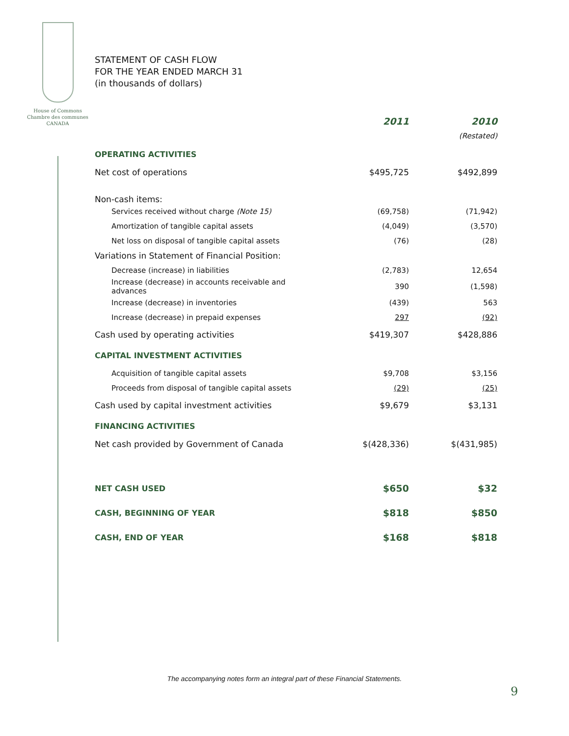House of Commons
Chambre des communes
CANADA
STATEMENT OF CASH FLOW
FOR THE YEAR ENDED MARCH 31
(in thousands of dollars)
| | 2011 | 2010 |
| | | (Restated) |
| OPERATING ACTIVITIES | | |
| Net cost of operations | $495,725 | $492,899 |
| Non-cash items: | | |
| Services received without charge (Note 15) | (69,758) | (71,942) |
| Amortization of tangible capital assets | (4,049) | (3,570) |
| Net loss on disposal of tangible capital assets | (76) | (28) |
| Variations in Statement of Financial Position: | | |
| Decrease (increase) in liabilities | (2,783) | 12,654 |
| Increase (decrease) in accounts receivable and advances | 390 | (1,598) |
| Increase (decrease) in inventories | (439) | 563 |
| Increase (decrease) in prepaid expenses | 297 | (92) |
| Cash used by operating activities | $419,307 | $428,886 |
| CAPITAL INVESTMENT ACTIVITIES | | |
| Acquisition of tangible capital assets | $9,708 | $3,156 |
| Proceeds from disposal of tangible capital assets | (29) | (25) |
| Cash used by capital investment activities | $9,679 | $3,131 |
| FINANCING ACTIVITIES | | |
| Net cash provided by Government of Canada | $(428,336) | $(431,985) |
| NET CASH USED | $650 | $32 |
| CASH, BEGINNING OF YEAR | $818 | $850 |
| CASH, END OF YEAR | $168 | $818 |
The accompanying notes form an integral part of these Financial Statements.
9